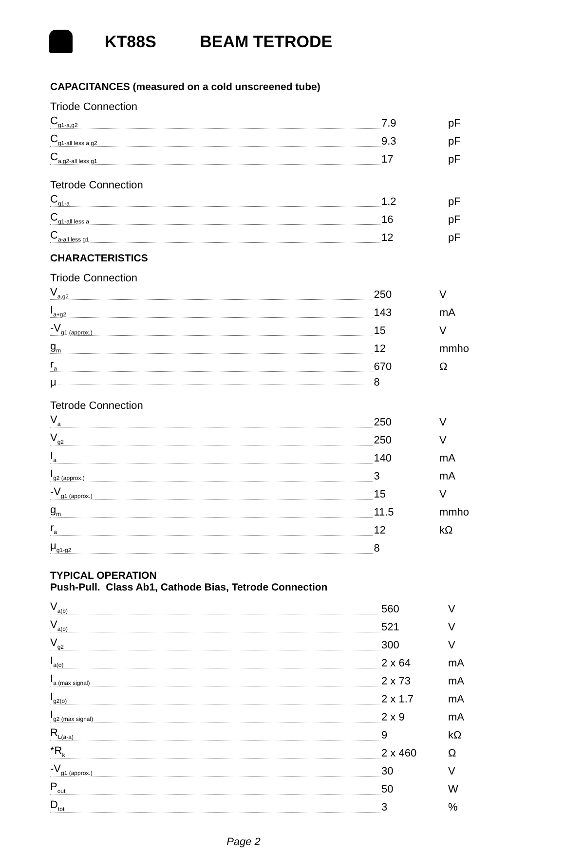KT88S BEAM TETRODE
CAPACITANCES (measured on a cold unscreened tube)
Triode Connection
| C<sub>g1-a,g2</sub> | 7.9 | pF |
| C<sub>g1-all less a,g2</sub> | 9.3 | pF |
| C<sub>a,g2-all less g1</sub> | 17 | pF |
Tetrode Connection
| C<sub>g1-a</sub> | 1.2 | pF |
| C<sub>g1-all less a</sub> | 16 | pF |
| C<sub>a-all less g1</sub> | 12 | pF |
CHARACTERISTICS
Triode Connection
| V<sub>a,g2</sub> | 250 | V |
| I<sub>a+g2</sub> | 143 | mA |
| -V<sub>g1 (approx.)</sub> | 15 | V |
| g<sub>m</sub> | 12 | mmho |
| r<sub>a</sub> | 670 | Ω |
| μ | 8 | |
Tetrode Connection
| V<sub>a</sub> | 250 | V |
| V<sub>g2</sub> | 250 | V |
| I<sub>a</sub> | 140 | mA |
| I<sub>g2 (approx.)</sub> | 3 | mA |
| -V<sub>g1 (approx.)</sub> | 15 | V |
| g<sub>m</sub> | 11.5 | mmho |
| r<sub>a</sub> | 12 | kΩ |
| μ<sub>g1-g2</sub> | 8 | |
TYPICAL OPERATION
Push-Pull. Class Ab1, Cathode Bias, Tetrode Connection
| V<sub>a(b)</sub> | 560 | V |
| V<sub>a(o)</sub> | 521 | V |
| V<sub>g2</sub> | 300 | V |
| I<sub>a(o)</sub> | 2 x 64 | mA |
| I<sub>a (max signal)</sub> | 2 x 73 | mA |
| I<sub>g2(o)</sub> | 2 x 1.7 | mA |
| I<sub>g2 (max signal)</sub> | 2 x 9 | mA |
| R<sub>L(a-a)</sub> | 9 | kΩ |
| *R<sub>k</sub> | 2 x 460 | Ω |
| -V<sub>g1 (approx.)</sub> | 30 | V |
| P<sub>out</sub> | 50 | W |
| D<sub>tot</sub> | 3 | % |
Page 2